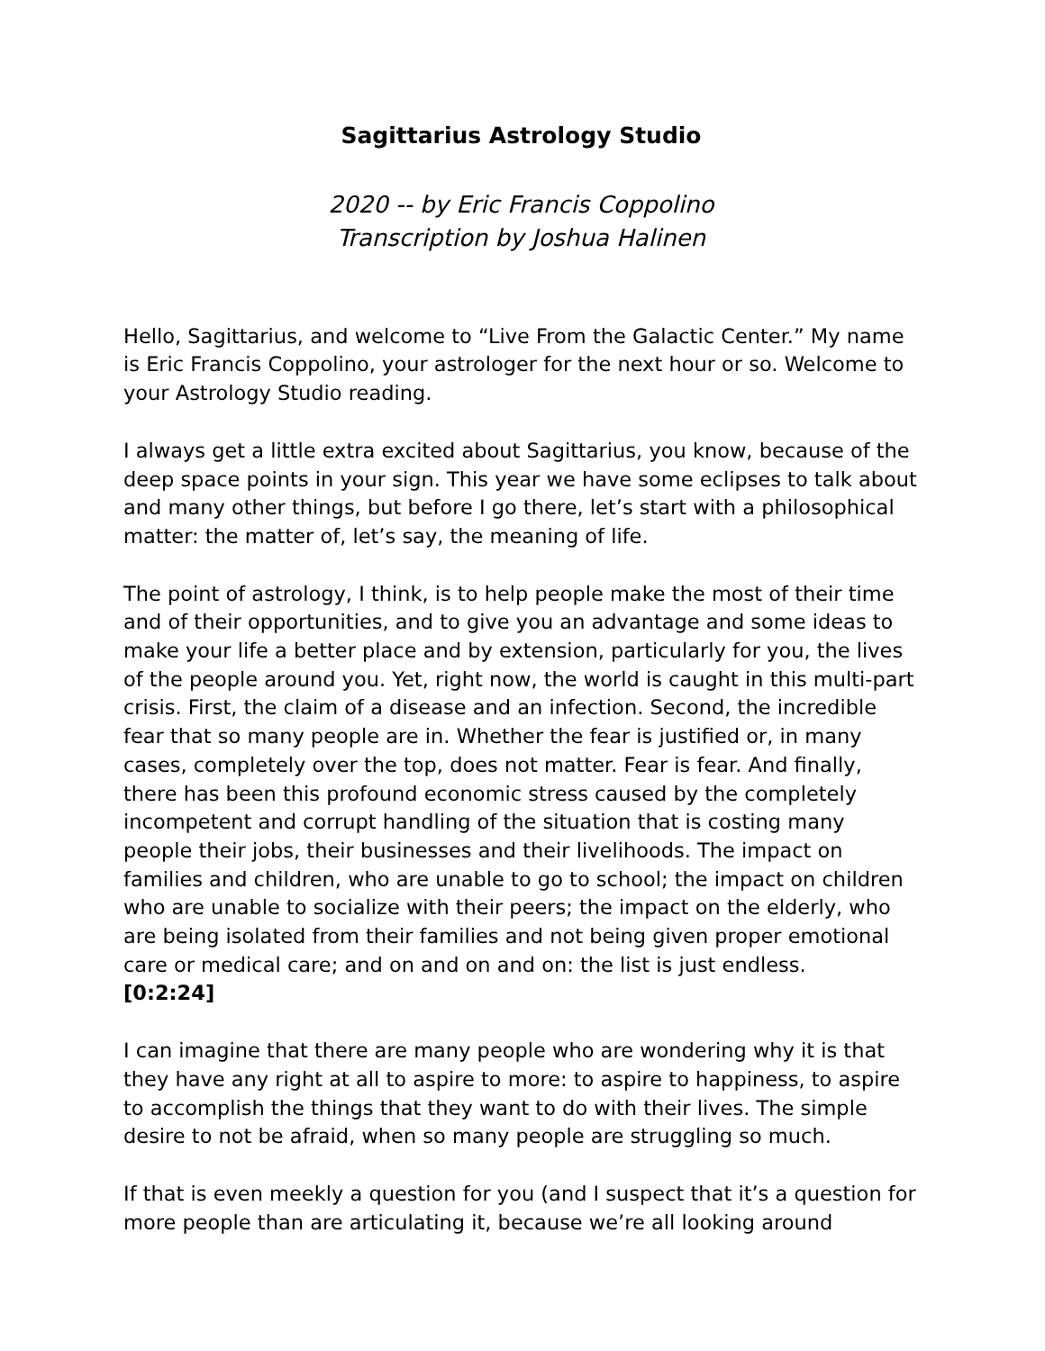Sagittarius Astrology Studio
2020 -- by Eric Francis Coppolino
Transcription by Joshua Halinen
Hello, Sagittarius, and welcome to “Live From the Galactic Center.” My name is Eric Francis Coppolino, your astrologer for the next hour or so. Welcome to your Astrology Studio reading.
I always get a little extra excited about Sagittarius, you know, because of the deep space points in your sign. This year we have some eclipses to talk about and many other things, but before I go there, let’s start with a philosophical matter: the matter of, let’s say, the meaning of life.
The point of astrology, I think, is to help people make the most of their time and of their opportunities, and to give you an advantage and some ideas to make your life a better place and by extension, particularly for you, the lives of the people around you. Yet, right now, the world is caught in this multi-part crisis. First, the claim of a disease and an infection. Second, the incredible fear that so many people are in. Whether the fear is justified or, in many cases, completely over the top, does not matter. Fear is fear. And finally, there has been this profound economic stress caused by the completely incompetent and corrupt handling of the situation that is costing many people their jobs, their businesses and their livelihoods. The impact on families and children, who are unable to go to school; the impact on children who are unable to socialize with their peers; the impact on the elderly, who are being isolated from their families and not being given proper emotional care or medical care; and on and on and on: the list is just endless.
[0:2:24]
I can imagine that there are many people who are wondering why it is that they have any right at all to aspire to more: to aspire to happiness, to aspire to accomplish the things that they want to do with their lives. The simple desire to not be afraid, when so many people are struggling so much.
If that is even meekly a question for you (and I suspect that it’s a question for more people than are articulating it, because we’re all looking around